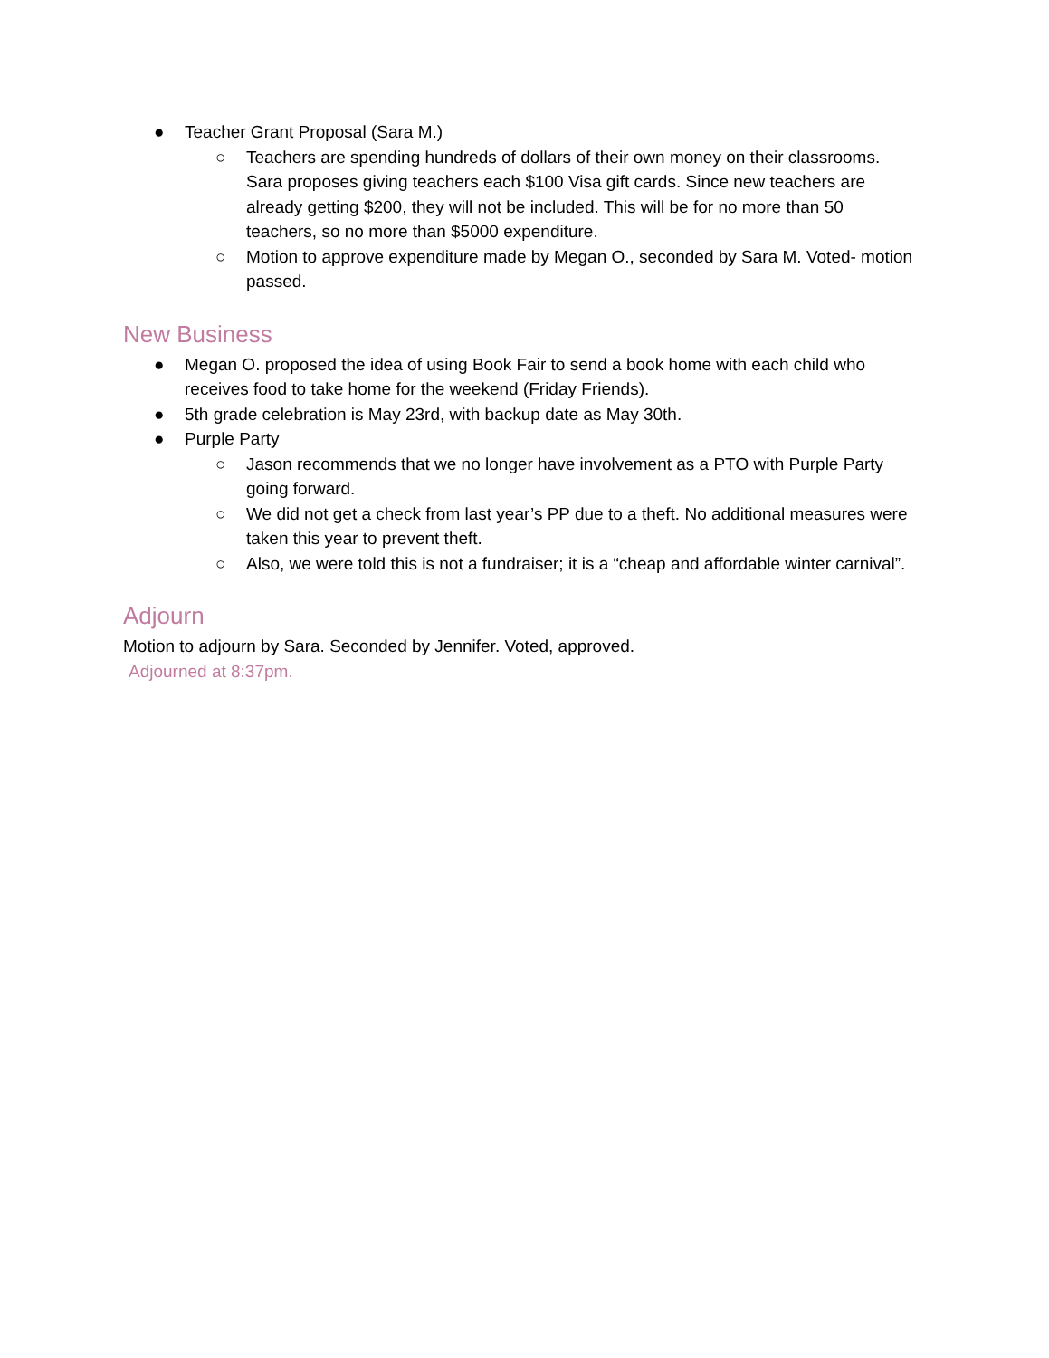● Teacher Grant Proposal (Sara M.)
○ Teachers are spending hundreds of dollars of their own money on their classrooms. Sara proposes giving teachers each $100 Visa gift cards. Since new teachers are already getting $200, they will not be included. This will be for no more than 50 teachers, so no more than $5000 expenditure.
○ Motion to approve expenditure made by Megan O., seconded by Sara M. Voted- motion passed.
New Business
● Megan O. proposed the idea of using Book Fair to send a book home with each child who receives food to take home for the weekend (Friday Friends).
● 5th grade celebration is May 23rd, with backup date as May 30th.
● Purple Party
○ Jason recommends that we no longer have involvement as a PTO with Purple Party going forward.
○ We did not get a check from last year’s PP due to a theft. No additional measures were taken this year to prevent theft.
○ Also, we were told this is not a fundraiser; it is a “cheap and affordable winter carnival”.
Adjourn
Motion to adjourn by Sara. Seconded by Jennifer. Voted, approved.
Adjourned at 8:37pm.